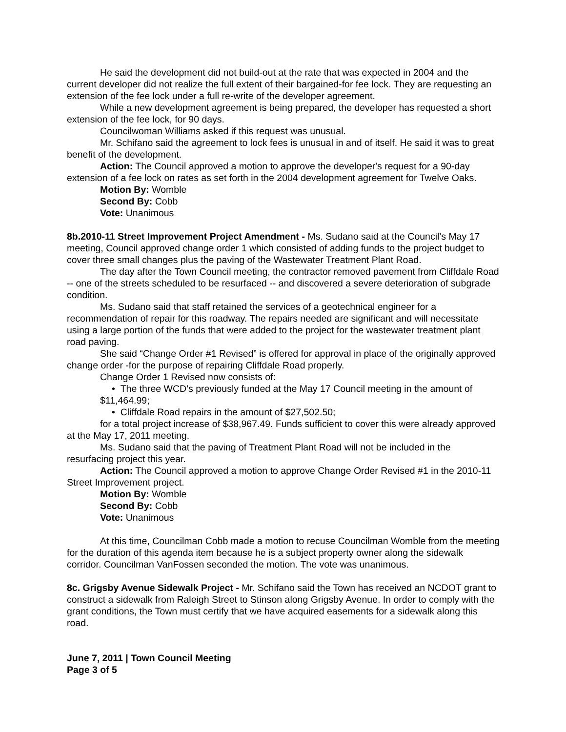He said the development did not build-out at the rate that was expected in 2004 and the current developer did not realize the full extent of their bargained-for fee lock. They are requesting an extension of the fee lock under a full re-write of the developer agreement.
While a new development agreement is being prepared, the developer has requested a short extension of the fee lock, for 90 days.
Councilwoman Williams asked if this request was unusual.
Mr. Schifano said the agreement to lock fees is unusual in and of itself. He said it was to great benefit of the development.
Action: The Council approved a motion to approve the developer's request for a 90-day extension of a fee lock on rates as set forth in the 2004 development agreement for Twelve Oaks.
Motion By: Womble
Second By: Cobb
Vote: Unanimous
8b.2010-11 Street Improvement Project Amendment - Ms. Sudano said at the Council’s May 17 meeting, Council approved change order 1 which consisted of adding funds to the project budget to cover three small changes plus the paving of the Wastewater Treatment Plant Road.
The day after the Town Council meeting, the contractor removed pavement from Cliffdale Road -- one of the streets scheduled to be resurfaced -- and discovered a severe deterioration of subgrade condition.
Ms. Sudano said that staff retained the services of a geotechnical engineer for a recommendation of repair for this roadway. The repairs needed are significant and will necessitate using a large portion of the funds that were added to the project for the wastewater treatment plant road paving.
She said “Change Order #1 Revised” is offered for approval in place of the originally approved change order -for the purpose of repairing Cliffdale Road properly.
Change Order 1 Revised now consists of:
• The three WCD’s previously funded at the May 17 Council meeting in the amount of $11,464.99;
• Cliffdale Road repairs in the amount of $27,502.50;
for a total project increase of $38,967.49. Funds sufficient to cover this were already approved at the May 17, 2011 meeting.
Ms. Sudano said that the paving of Treatment Plant Road will not be included in the resurfacing project this year.
Action: The Council approved a motion to approve Change Order Revised #1 in the 2010-11 Street Improvement project.
Motion By: Womble
Second By: Cobb
Vote: Unanimous
At this time, Councilman Cobb made a motion to recuse Councilman Womble from the meeting for the duration of this agenda item because he is a subject property owner along the sidewalk corridor. Councilman VanFossen seconded the motion. The vote was unanimous.
8c. Grigsby Avenue Sidewalk Project - Mr. Schifano said the Town has received an NCDOT grant to construct a sidewalk from Raleigh Street to Stinson along Grigsby Avenue. In order to comply with the grant conditions, the Town must certify that we have acquired easements for a sidewalk along this road.
June 7, 2011 | Town Council Meeting
Page 3 of 5